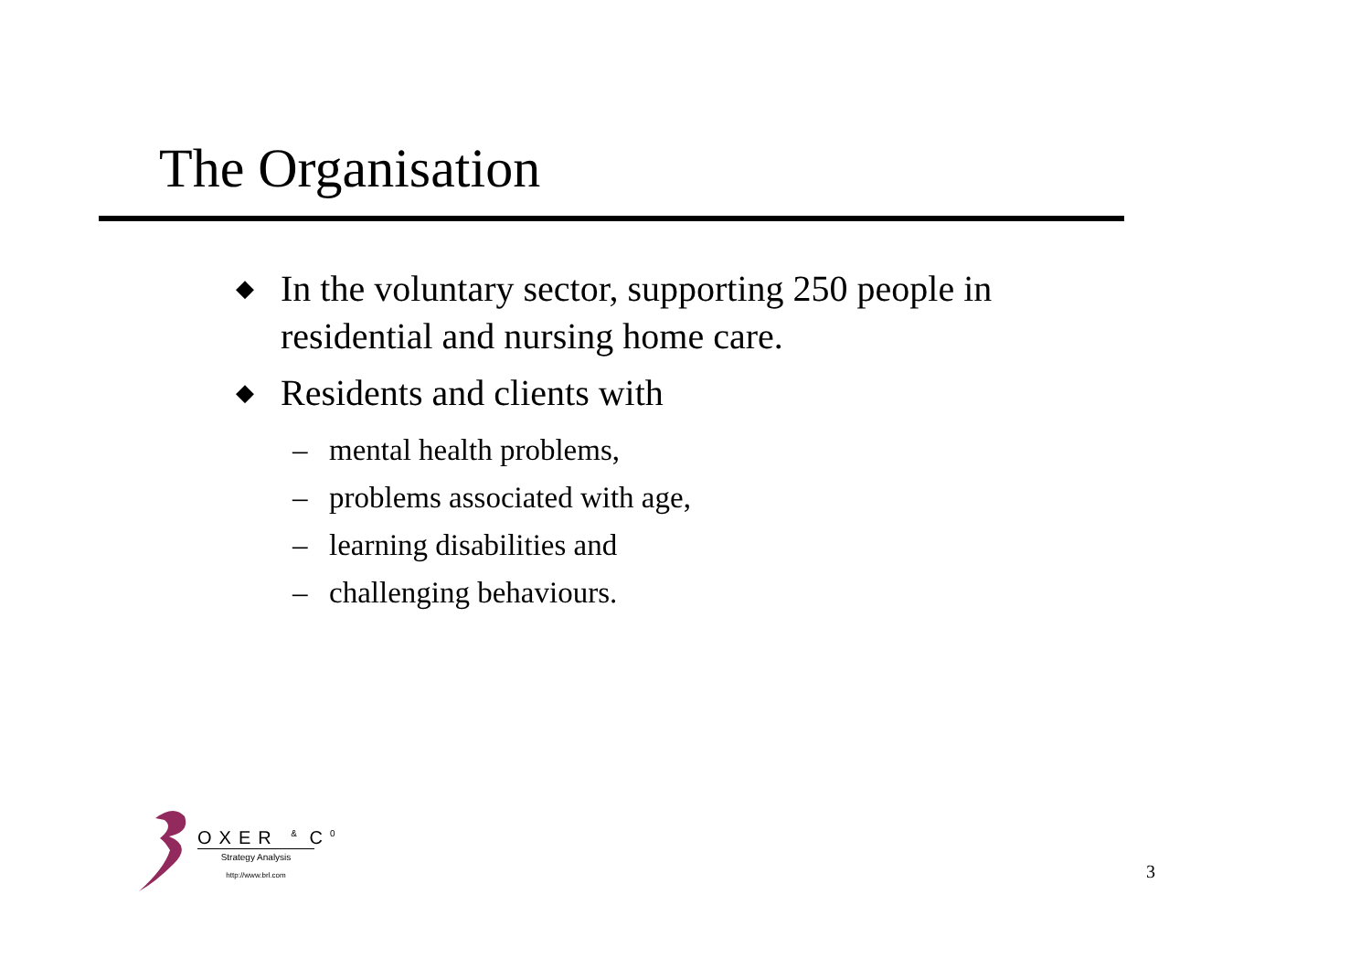The Organisation
◆ In the voluntary sector, supporting 250 people in residential and nursing home care.
◆ Residents and clients with
– mental health problems,
– problems associated with age,
– learning disabilities and
– challenging behaviours.
OXER <sup>&</sup> C<sup>0</sup>
Strategy Analysis
http://www.brl.com
3